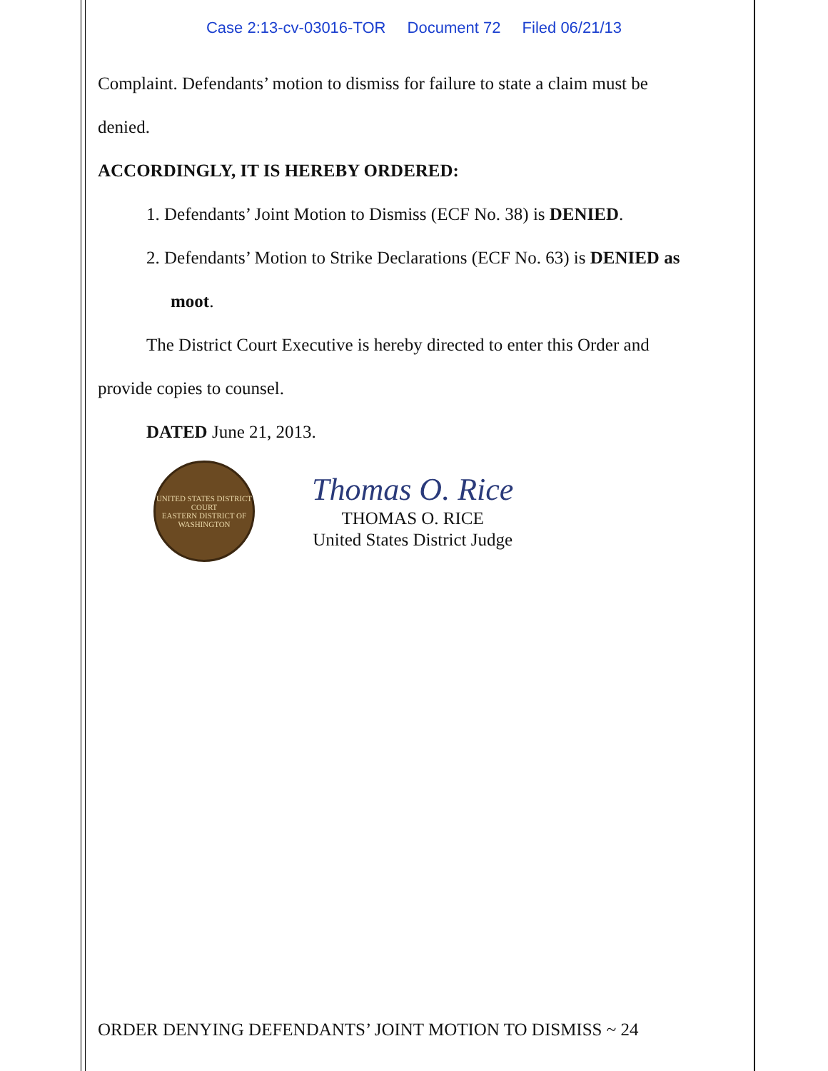Case 2:13-cv-03016-TOR Document 72 Filed 06/21/13
Complaint. Defendants’ motion to dismiss for failure to state a claim must be
denied.
ACCORDINGLY, IT IS HEREBY ORDERED:
1. Defendants’ Joint Motion to Dismiss (ECF No. 38) is DENIED.
2. Defendants’ Motion to Strike Declarations (ECF No. 63) is DENIED as
moot.
The District Court Executive is hereby directed to enter this Order and
provide copies to counsel.
DATED June 21, 2013.
UNITED STATES DISTRICT COURT
EASTERN DISTRICT OF WASHINGTON
Thomas O. Rice
THOMAS O. RICE
United States District Judge
ORDER DENYING DEFENDANTS’ JOINT MOTION TO DISMISS ~ 24